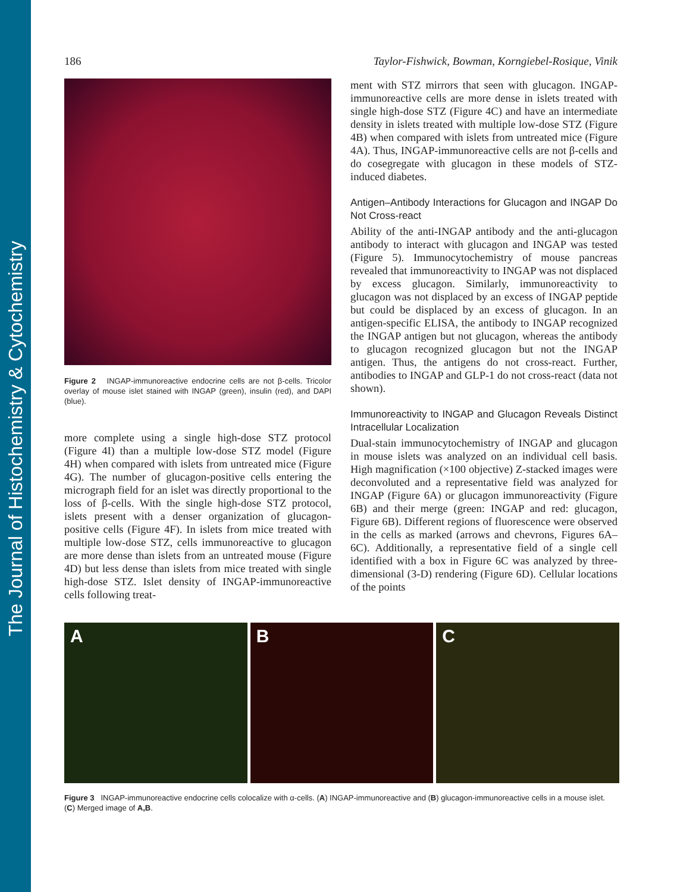The Journal of Histochemistry & Cytochemistry
186 Taylor-Fishwick, Bowman, Korngiebel-Rosique, Vinik
Figure 2 INGAP-immunoreactive endocrine cells are not β-cells. Tricolor overlay of mouse islet stained with INGAP (green), insulin (red), and DAPI (blue).
more complete using a single high-dose STZ protocol (Figure 4I) than a multiple low-dose STZ model (Figure 4H) when compared with islets from untreated mice (Figure 4G). The number of glucagon-positive cells entering the micrograph field for an islet was directly proportional to the loss of β-cells. With the single high-dose STZ protocol, islets present with a denser organization of glucagon-positive cells (Figure 4F). In islets from mice treated with multiple low-dose STZ, cells immunoreactive to glucagon are more dense than islets from an untreated mouse (Figure 4D) but less dense than islets from mice treated with single high-dose STZ. Islet density of INGAP-immunoreactive cells following treat-
ment with STZ mirrors that seen with glucagon. INGAP-immunoreactive cells are more dense in islets treated with single high-dose STZ (Figure 4C) and have an intermediate density in islets treated with multiple low-dose STZ (Figure 4B) when compared with islets from untreated mice (Figure 4A). Thus, INGAP-immunoreactive cells are not β-cells and do cosegregate with glucagon in these models of STZ-induced diabetes.
Antigen–Antibody Interactions for Glucagon and INGAP Do Not Cross-react
Ability of the anti-INGAP antibody and the anti-glucagon antibody to interact with glucagon and INGAP was tested (Figure 5). Immunocytochemistry of mouse pancreas revealed that immunoreactivity to INGAP was not displaced by excess glucagon. Similarly, immunoreactivity to glucagon was not displaced by an excess of INGAP peptide but could be displaced by an excess of glucagon. In an antigen-specific ELISA, the antibody to INGAP recognized the INGAP antigen but not glucagon, whereas the antibody to glucagon recognized glucagon but not the INGAP antigen. Thus, the antigens do not cross-react. Further, antibodies to INGAP and GLP-1 do not cross-react (data not shown).
Immunoreactivity to INGAP and Glucagon Reveals Distinct Intracellular Localization
Dual-stain immunocytochemistry of INGAP and glucagon in mouse islets was analyzed on an individual cell basis. High magnification (×100 objective) Z-stacked images were deconvoluted and a representative field was analyzed for INGAP (Figure 6A) or glucagon immunoreactivity (Figure 6B) and their merge (green: INGAP and red: glucagon, Figure 6B). Different regions of fluorescence were observed in the cells as marked (arrows and chevrons, Figures 6A–6C). Additionally, a representative field of a single cell identified with a box in Figure 6C was analyzed by three-dimensional (3-D) rendering (Figure 6D). Cellular locations of the points
A B C
Figure 3 INGAP-immunoreactive endocrine cells colocalize with α-cells. (A) INGAP-immunoreactive and (B) glucagon-immunoreactive cells in a mouse islet. (C) Merged image of A,B.